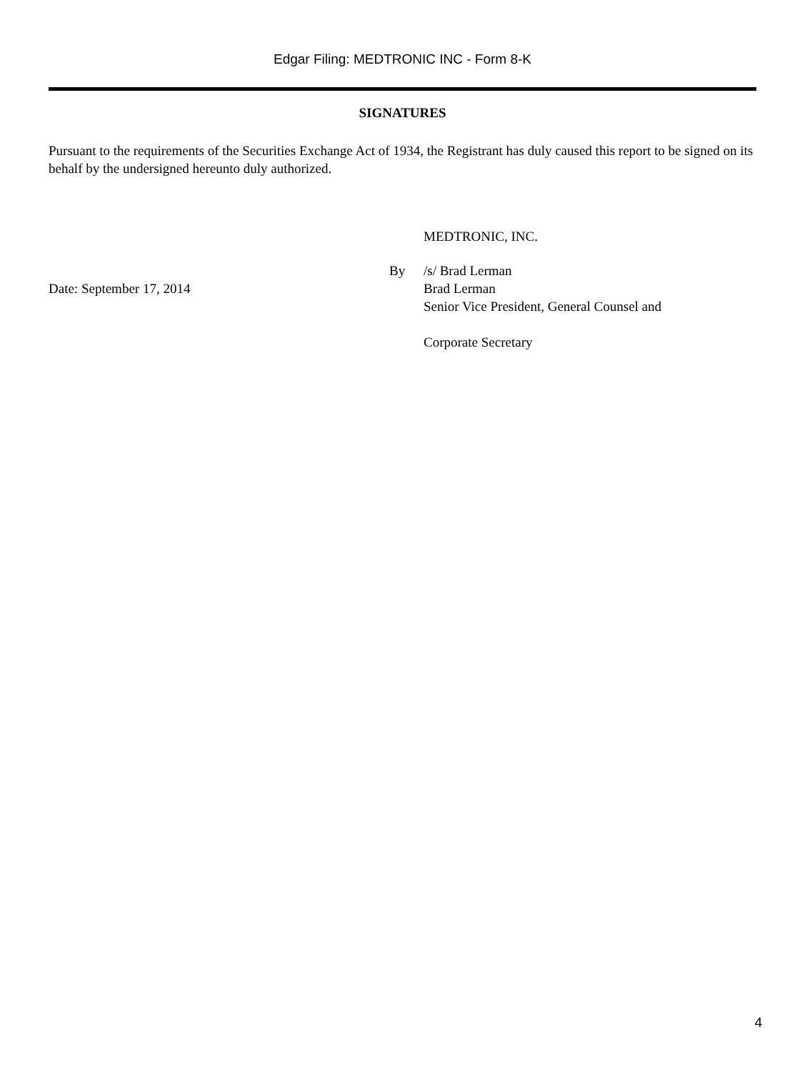Edgar Filing: MEDTRONIC INC - Form 8-K
SIGNATURES
Pursuant to the requirements of the Securities Exchange Act of 1934, the Registrant has duly caused this report to be signed on its behalf by the undersigned hereunto duly authorized.
| | | MEDTRONIC, INC. |
| | By | /s/ Brad Lerman |
| Date: September 17, 2014 | | Brad Lerman |
| | | Senior Vice President, General Counsel and |
| | | Corporate Secretary |
4